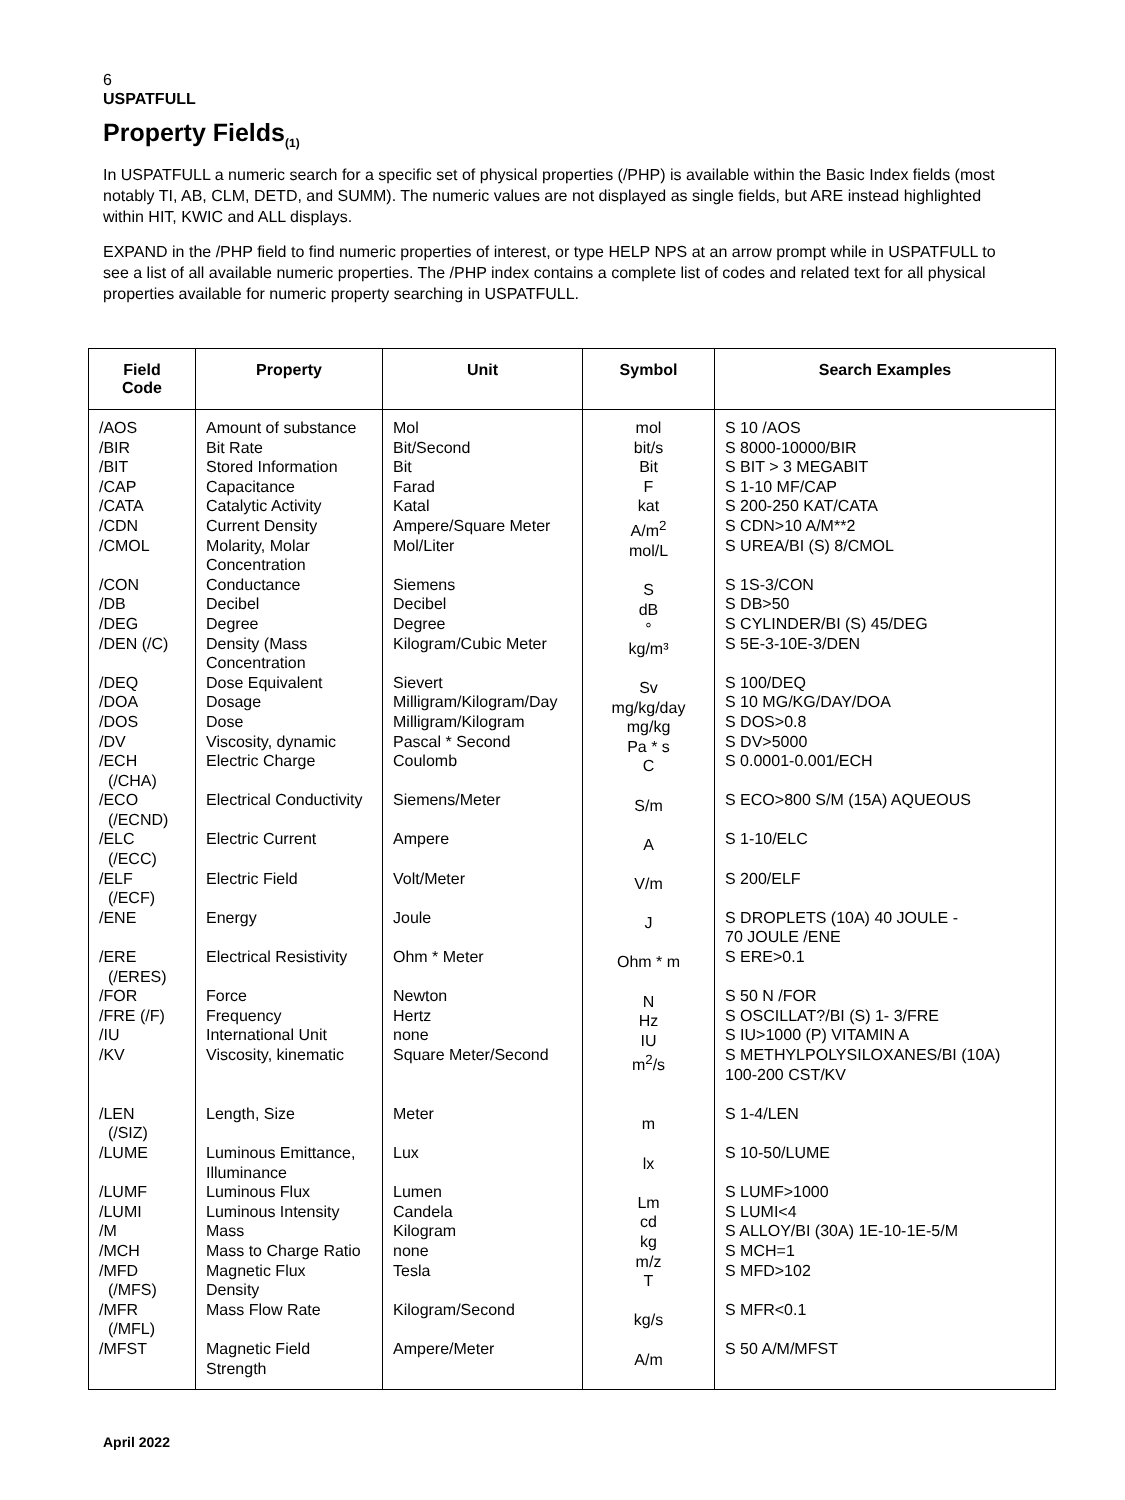6
USPATFULL
Property Fields<sub>(1)</sub>
In USPATFULL a numeric search for a specific set of physical properties (/PHP) is available within the Basic Index fields (most notably TI, AB, CLM, DETD, and SUMM). The numeric values are not displayed as single fields, but ARE instead highlighted within HIT, KWIC and ALL displays.
EXPAND in the /PHP field to find numeric properties of interest, or type HELP NPS at an arrow prompt while in USPATFULL to see a list of all available numeric properties. The /PHP index contains a complete list of codes and related text for all physical properties available for numeric property searching in USPATFULL.
| Field Code | Property | Unit | Symbol | Search Examples |
| --- | --- | --- | --- | --- |
| /AOS /BIR /BIT /CAP /CATA /CDN /CMOL /CON /DB /DEG /DEN (/C) /DEQ /DOA /DOS /DV /ECH (/CHA) /ECO (/ECND) /ELC (/ECC) /ELF (/ECF) /ENE /ERE (/ERES) /FOR /FRE (/F) /IU /KV /LEN (/SIZ) /LUME /LUMF /LUMI /M /MCH /MFD (/MFS) /MFR (/MFL) /MFST | Amount of substance Bit Rate Stored Information Capacitance Catalytic Activity Current Density Molarity, Molar Concentration Conductance Decibel Degree Density (Mass Concentration Dose Equivalent Dosage Dose Viscosity, dynamic Electric Charge Electrical Conductivity Electric Current Electric Field Energy Electrical Resistivity Force Frequency International Unit Viscosity, kinematic Length, Size Luminous Emittance, Illuminance Luminous Flux Luminous Intensity Mass Mass to Charge Ratio Magnetic Flux Density Mass Flow Rate Magnetic Field Strength | Mol Bit/Second Bit Farad Katal Ampere/Square Meter Mol/Liter Siemens Decibel Degree Kilogram/Cubic Meter Sievert Milligram/Kilogram/Day Milligram/Kilogram Pascal * Second Coulomb Siemens/Meter Ampere Volt/Meter Joule Ohm * Meter Newton Hertz none Square Meter/Second Meter Lux Lumen Candela Kilogram none Tesla Kilogram/Second Ampere/Meter | mol bit/s Bit F kat A/m<sup>2</sup> mol/L S dB ° kg/m³ Sv mg/kg/day mg/kg Pa * s C S/m A V/m J Ohm * m N Hz IU m<sup>2</sup>/s m lx Lm cd kg m/z T kg/s A/m | S 10 /AOS S 8000-10000/BIR S BIT > 3 MEGABIT S 1-10 MF/CAP S 200-250 KAT/CATA S CDN>10 A/M**2 S UREA/BI (S) 8/CMOL S 1S-3/CON S DB>50 S CYLINDER/BI (S) 45/DEG S 5E-3-10E-3/DEN S 100/DEQ S 10 MG/KG/DAY/DOA S DOS>0.8 S DV>5000 S 0.0001-0.001/ECH S ECO>800 S/M (15A) AQUEOUS S 1-10/ELC S 200/ELF S DROPLETS (10A) 40 JOULE - 70 JOULE /ENE S ERE>0.1 S 50 N /FOR S OSCILLAT?/BI (S) 1- 3/FRE S IU>1000 (P) VITAMIN A S METHYLPOLYSILOXANES/BI (10A) 100-200 CST/KV S 1-4/LEN S 10-50/LUME S LUMF>1000 S LUMI<4 S ALLOY/BI (30A) 1E-10-1E-5/M S MCH=1 S MFD>102 S MFR<0.1 S 50 A/M/MFST |
April 2022